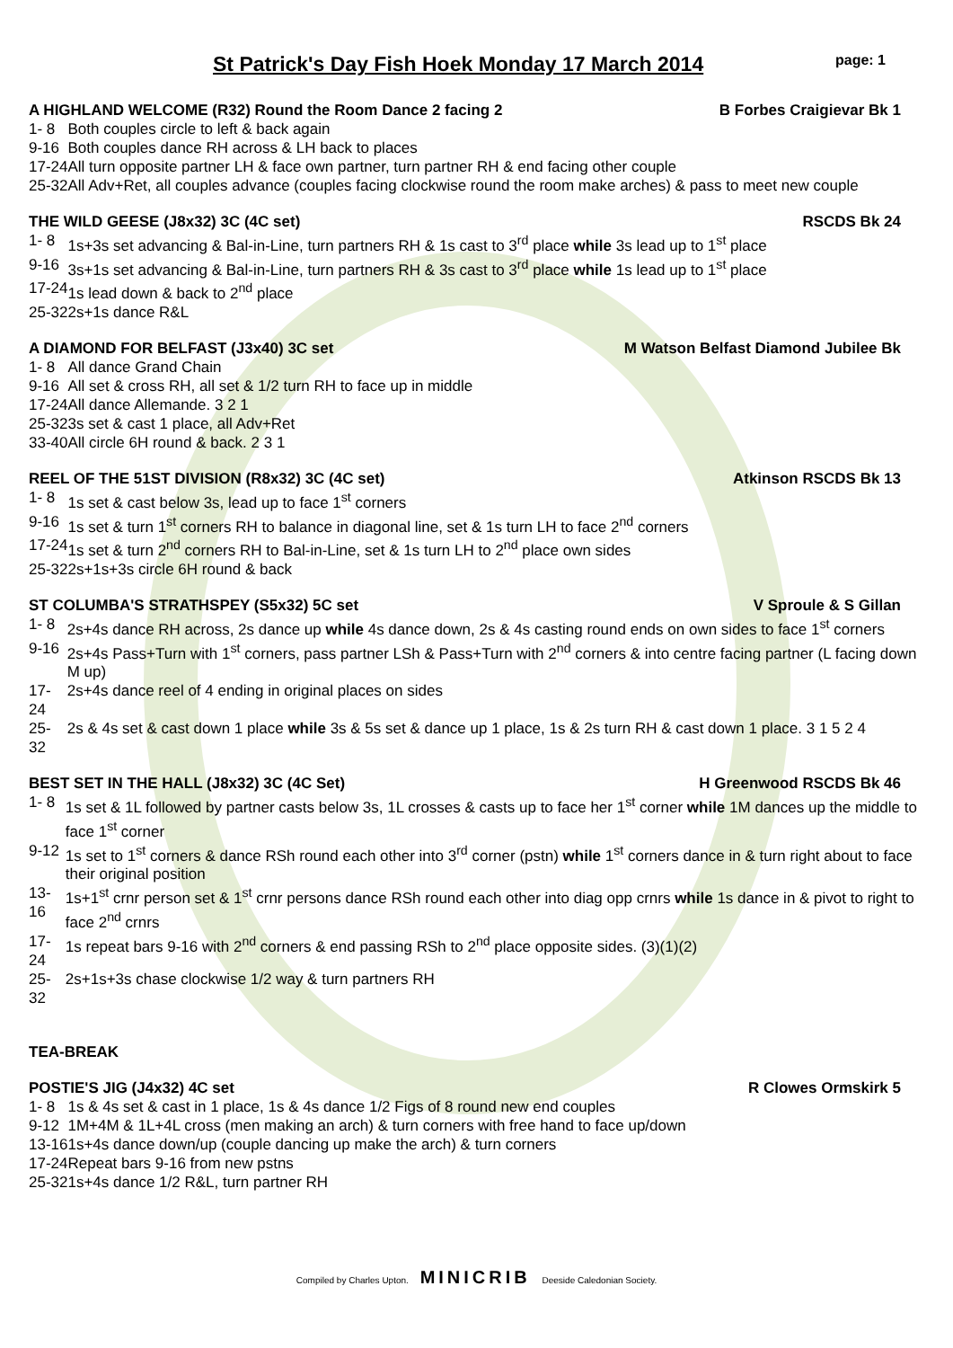St Patrick's Day Fish Hoek Monday 17 March 2014
page: 1
A HIGHLAND WELCOME (R32) Round the Room Dance 2 facing 2 B Forbes Craigievar Bk 1
| 1- 8 | Both couples circle to left & back again |
| 9-16 | Both couples dance RH across & LH back to places |
| 17-24 | All turn opposite partner LH & face own partner, turn partner RH & end facing other couple |
| 25-32 | All Adv+Ret, all couples advance (couples facing clockwise round the room make arches) & pass to meet new couple |
THE WILD GEESE (J8x32) 3C (4C set) RSCDS Bk 24
| 1- 8 | 1s+3s set advancing & Bal-in-Line, turn partners RH & 1s cast to 3<sup>rd</sup> place while 3s lead up to 1<sup>st</sup> place |
| 9-16 | 3s+1s set advancing & Bal-in-Line, turn partners RH & 3s cast to 3<sup>rd</sup> place while 1s lead up to 1<sup>st</sup> place |
| 17-24 | 1s lead down & back to 2<sup>nd</sup> place |
| 25-32 | 2s+1s dance R&L |
A DIAMOND FOR BELFAST (J3x40) 3C set M Watson Belfast Diamond Jubilee Bk
| 1- 8 | All dance Grand Chain |
| 9-16 | All set & cross RH, all set & 1/2 turn RH to face up in middle |
| 17-24 | All dance Allemande. 3 2 1 |
| 25-32 | 3s set & cast 1 place, all Adv+Ret |
| 33-40 | All circle 6H round & back. 2 3 1 |
REEL OF THE 51ST DIVISION (R8x32) 3C (4C set) Atkinson RSCDS Bk 13
| 1- 8 | 1s set & cast below 3s, lead up to face 1<sup>st</sup> corners |
| 9-16 | 1s set & turn 1<sup>st</sup> corners RH to balance in diagonal line, set & 1s turn LH to face 2<sup>nd</sup> corners |
| 17-24 | 1s set & turn 2<sup>nd</sup> corners RH to Bal-in-Line, set & 1s turn LH to 2<sup>nd</sup> place own sides |
| 25-32 | 2s+1s+3s circle 6H round & back |
ST COLUMBA'S STRATHSPEY (S5x32) 5C set V Sproule & S Gillan
| 1- 8 | 2s+4s dance RH across, 2s dance up while 4s dance down, 2s & 4s casting round ends on own sides to face 1<sup>st</sup> corners |
| 9-16 | 2s+4s Pass+Turn with 1<sup>st</sup> corners, pass partner LSh & Pass+Turn with 2<sup>nd</sup> corners & into centre facing partner (L facing down M up) |
| 17-24 | 2s+4s dance reel of 4 ending in original places on sides |
| 25-32 | 2s & 4s set & cast down 1 place while 3s & 5s set & dance up 1 place, 1s & 2s turn RH & cast down 1 place. 3 1 5 2 4 |
BEST SET IN THE HALL (J8x32) 3C (4C Set) H Greenwood RSCDS Bk 46
| 1- 8 | 1s set & 1L followed by partner casts below 3s, 1L crosses & casts up to face her 1<sup>st</sup> corner while 1M dances up the middle to face 1<sup>st</sup> corner |
| 9-12 | 1s set to 1<sup>st</sup> corners & dance RSh round each other into 3<sup>rd</sup> corner (pstn) while 1<sup>st</sup> corners dance in & turn right about to face their original position |
| 13-16 | 1s+1<sup>st</sup> crnr person set & 1<sup>st</sup> crnr persons dance RSh round each other into diag opp crnrs while 1s dance in & pivot to right to face 2<sup>nd</sup> crnrs |
| 17-24 | 1s repeat bars 9-16 with 2<sup>nd</sup> corners & end passing RSh to 2<sup>nd</sup> place opposite sides. (3)(1)(2) |
| 25-32 | 2s+1s+3s chase clockwise 1/2 way & turn partners RH |
TEA-BREAK
POSTIE'S JIG (J4x32) 4C set R Clowes Ormskirk 5
| 1- 8 | 1s & 4s set & cast in 1 place, 1s & 4s dance 1/2 Figs of 8 round new end couples |
| 9-12 | 1M+4M & 1L+4L cross (men making an arch) & turn corners with free hand to face up/down |
| 13-16 | 1s+4s dance down/up (couple dancing up make the arch) & turn corners |
| 17-24 | Repeat bars 9-16 from new pstns |
| 25-32 | 1s+4s dance 1/2 R&L, turn partner RH |
Compiled by Charles Upton. MINICRIB Deeside Caledonian Society.